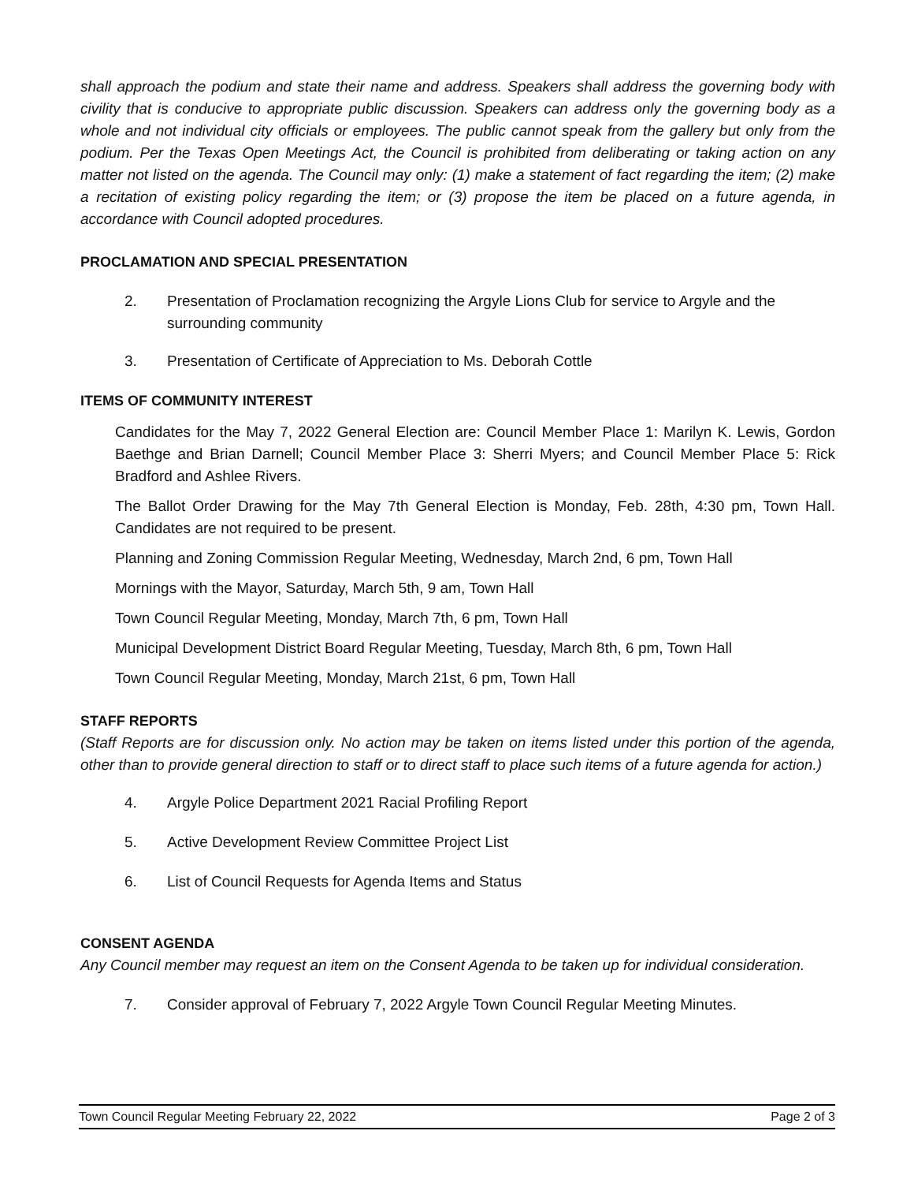shall approach the podium and state their name and address. Speakers shall address the governing body with civility that is conducive to appropriate public discussion. Speakers can address only the governing body as a whole and not individual city officials or employees. The public cannot speak from the gallery but only from the podium. Per the Texas Open Meetings Act, the Council is prohibited from deliberating or taking action on any matter not listed on the agenda. The Council may only: (1) make a statement of fact regarding the item; (2) make a recitation of existing policy regarding the item; or (3) propose the item be placed on a future agenda, in accordance with Council adopted procedures.
PROCLAMATION AND SPECIAL PRESENTATION
2. Presentation of Proclamation recognizing the Argyle Lions Club for service to Argyle and the surrounding community
3. Presentation of Certificate of Appreciation to Ms. Deborah Cottle
ITEMS OF COMMUNITY INTEREST
Candidates for the May 7, 2022 General Election are: Council Member Place 1: Marilyn K. Lewis, Gordon Baethge and Brian Darnell; Council Member Place 3: Sherri Myers; and Council Member Place 5: Rick Bradford and Ashlee Rivers.
The Ballot Order Drawing for the May 7th General Election is Monday, Feb. 28th, 4:30 pm, Town Hall. Candidates are not required to be present.
Planning and Zoning Commission Regular Meeting, Wednesday, March 2nd, 6 pm, Town Hall
Mornings with the Mayor, Saturday, March 5th, 9 am, Town Hall
Town Council Regular Meeting, Monday, March 7th, 6 pm, Town Hall
Municipal Development District Board Regular Meeting, Tuesday, March 8th, 6 pm, Town Hall
Town Council Regular Meeting, Monday, March 21st, 6 pm, Town Hall
STAFF REPORTS
(Staff Reports are for discussion only. No action may be taken on items listed under this portion of the agenda, other than to provide general direction to staff or to direct staff to place such items of a future agenda for action.)
4. Argyle Police Department 2021 Racial Profiling Report
5. Active Development Review Committee Project List
6. List of Council Requests for Agenda Items and Status
CONSENT AGENDA
Any Council member may request an item on the Consent Agenda to be taken up for individual consideration.
7. Consider approval of February 7, 2022 Argyle Town Council Regular Meeting Minutes.
Town Council Regular Meeting February 22, 2022 Page 2 of 3